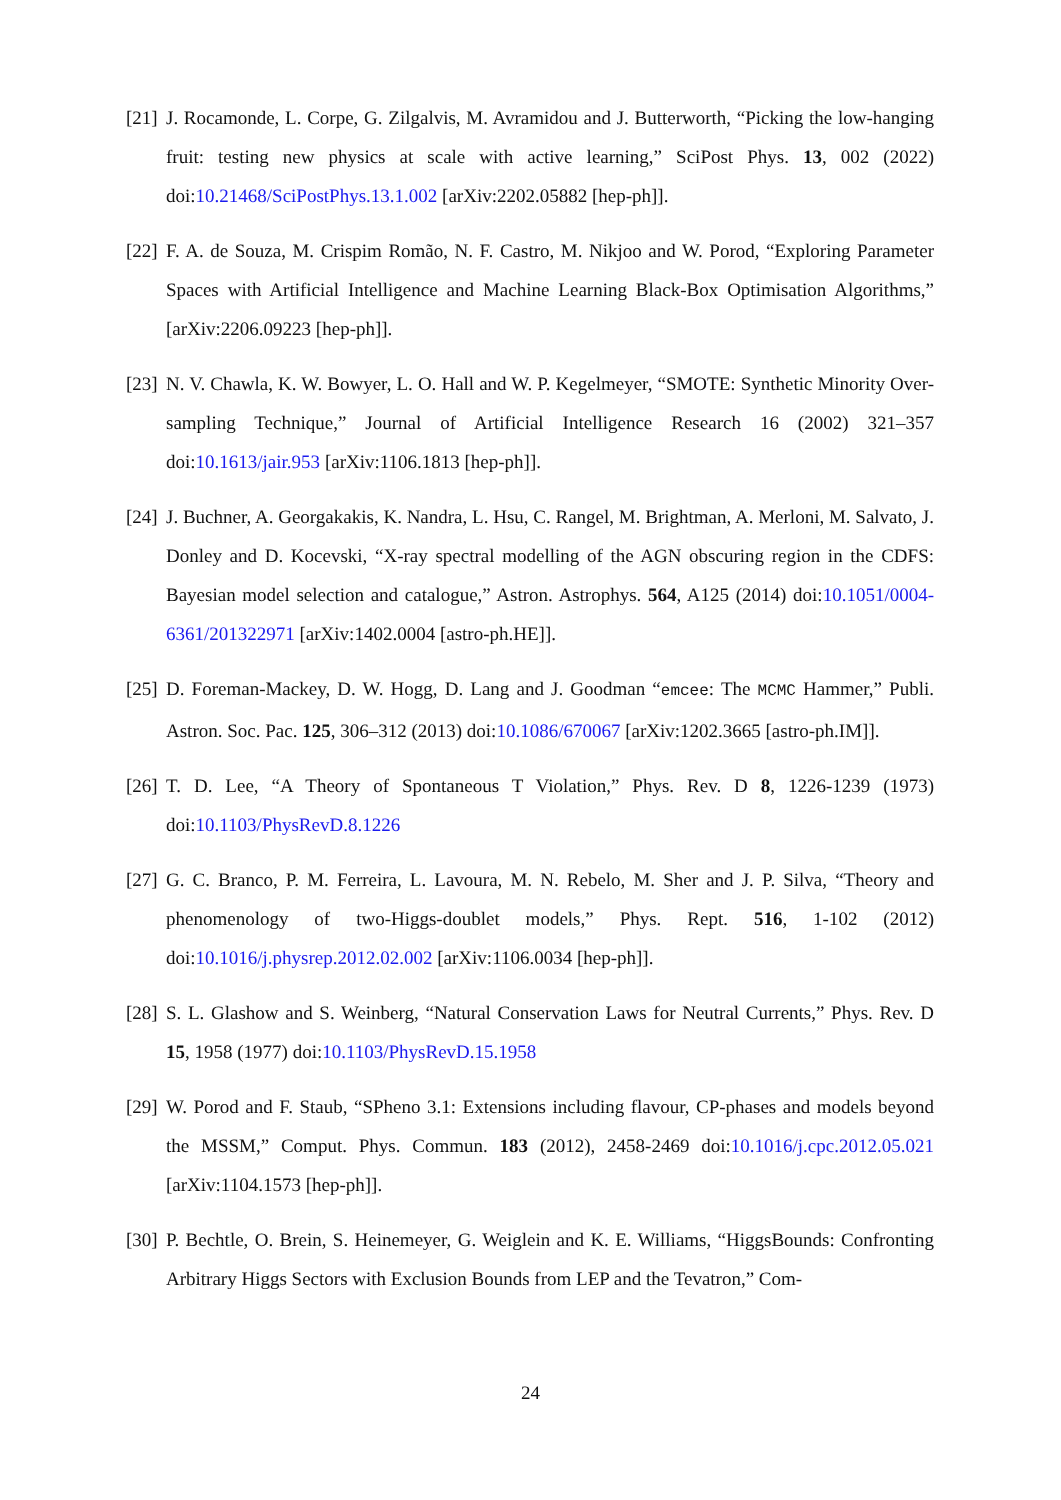[21] J. Rocamonde, L. Corpe, G. Zilgalvis, M. Avramidou and J. Butterworth, “Picking the low-hanging fruit: testing new physics at scale with active learning,” SciPost Phys. 13, 002 (2022) doi:10.21468/SciPostPhys.13.1.002 [arXiv:2202.05882 [hep-ph]].
[22] F. A. de Souza, M. Crispim Romão, N. F. Castro, M. Nikjoo and W. Porod, “Exploring Parameter Spaces with Artificial Intelligence and Machine Learning Black-Box Optimisation Algorithms,” [arXiv:2206.09223 [hep-ph]].
[23] N. V. Chawla, K. W. Bowyer, L. O. Hall and W. P. Kegelmeyer, “SMOTE: Synthetic Minority Over-sampling Technique,” Journal of Artificial Intelligence Research 16 (2002) 321–357 doi:10.1613/jair.953 [arXiv:1106.1813 [hep-ph]].
[24] J. Buchner, A. Georgakakis, K. Nandra, L. Hsu, C. Rangel, M. Brightman, A. Merloni, M. Salvato, J. Donley and D. Kocevski, “X-ray spectral modelling of the AGN obscuring region in the CDFS: Bayesian model selection and catalogue,” Astron. Astrophys. 564, A125 (2014) doi:10.1051/0004-6361/201322971 [arXiv:1402.0004 [astro-ph.HE]].
[25] D. Foreman-Mackey, D. W. Hogg, D. Lang and J. Goodman “emcee: The MCMC Hammer,” Publi. Astron. Soc. Pac. 125, 306–312 (2013) doi:10.1086/670067 [arXiv:1202.3665 [astro-ph.IM]].
[26] T. D. Lee, “A Theory of Spontaneous T Violation,” Phys. Rev. D 8, 1226-1239 (1973) doi:10.1103/PhysRevD.8.1226
[27] G. C. Branco, P. M. Ferreira, L. Lavoura, M. N. Rebelo, M. Sher and J. P. Silva, “Theory and phenomenology of two-Higgs-doublet models,” Phys. Rept. 516, 1-102 (2012) doi:10.1016/j.physrep.2012.02.002 [arXiv:1106.0034 [hep-ph]].
[28] S. L. Glashow and S. Weinberg, “Natural Conservation Laws for Neutral Currents,” Phys. Rev. D 15, 1958 (1977) doi:10.1103/PhysRevD.15.1958
[29] W. Porod and F. Staub, “SPheno 3.1: Extensions including flavour, CP-phases and models beyond the MSSM,” Comput. Phys. Commun. 183 (2012), 2458-2469 doi:10.1016/j.cpc.2012.05.021 [arXiv:1104.1573 [hep-ph]].
[30] P. Bechtle, O. Brein, S. Heinemeyer, G. Weiglein and K. E. Williams, “HiggsBounds: Confronting Arbitrary Higgs Sectors with Exclusion Bounds from LEP and the Tevatron,” Com-
24